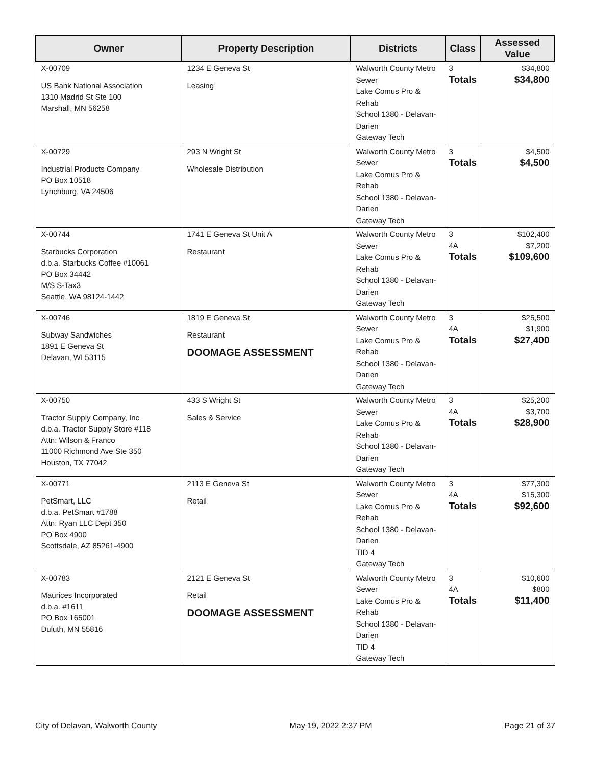| Owner | Property Description | Districts | Class | Assessed Value |
| --- | --- | --- | --- | --- |
| X-00709 US Bank National Association 1310 Madrid St Ste 100 Marshall, MN 56258 | 1234 E Geneva St Leasing | Walworth County Metro Sewer Lake Comus Pro & Rehab School 1380 - Delavan-Darien Gateway Tech | 3 Totals | $34,800 $34,800 |
| X-00729 Industrial Products Company PO Box 10518 Lynchburg, VA 24506 | 293 N Wright St Wholesale Distribution | Walworth County Metro Sewer Lake Comus Pro & Rehab School 1380 - Delavan-Darien Gateway Tech | 3 Totals | $4,500 $4,500 |
| X-00744 Starbucks Corporation d.b.a. Starbucks Coffee #10061 PO Box 34442 M/S S-Tax3 Seattle, WA 98124-1442 | 1741 E Geneva St Unit A Restaurant | Walworth County Metro Sewer Lake Comus Pro & Rehab School 1380 - Delavan-Darien Gateway Tech | 3 4A Totals | $102,400 $7,200 $109,600 |
| X-00746 Subway Sandwiches 1891 E Geneva St Delavan, WI 53115 | 1819 E Geneva St Restaurant DOOMAGE ASSESSMENT | Walworth County Metro Sewer Lake Comus Pro & Rehab School 1380 - Delavan-Darien Gateway Tech | 3 4A Totals | $25,500 $1,900 $27,400 |
| X-00750 Tractor Supply Company, Inc d.b.a. Tractor Supply Store #118 Attn: Wilson & Franco 11000 Richmond Ave Ste 350 Houston, TX 77042 | 433 S Wright St Sales & Service | Walworth County Metro Sewer Lake Comus Pro & Rehab School 1380 - Delavan-Darien Gateway Tech | 3 4A Totals | $25,200 $3,700 $28,900 |
| X-00771 PetSmart, LLC d.b.a. PetSmart #1788 Attn: Ryan LLC Dept 350 PO Box 4900 Scottsdale, AZ 85261-4900 | 2113 E Geneva St Retail | Walworth County Metro Sewer Lake Comus Pro & Rehab School 1380 - Delavan-Darien TID 4 Gateway Tech | 3 4A Totals | $77,300 $15,300 $92,600 |
| X-00783 Maurices Incorporated d.b.a. #1611 PO Box 165001 Duluth, MN 55816 | 2121 E Geneva St Retail DOOMAGE ASSESSMENT | Walworth County Metro Sewer Lake Comus Pro & Rehab School 1380 - Delavan-Darien TID 4 Gateway Tech | 3 4A Totals | $10,600 $800 $11,400 |
City of Delavan, Walworth County May 19, 2022 2:37 PM Page 21 of 37